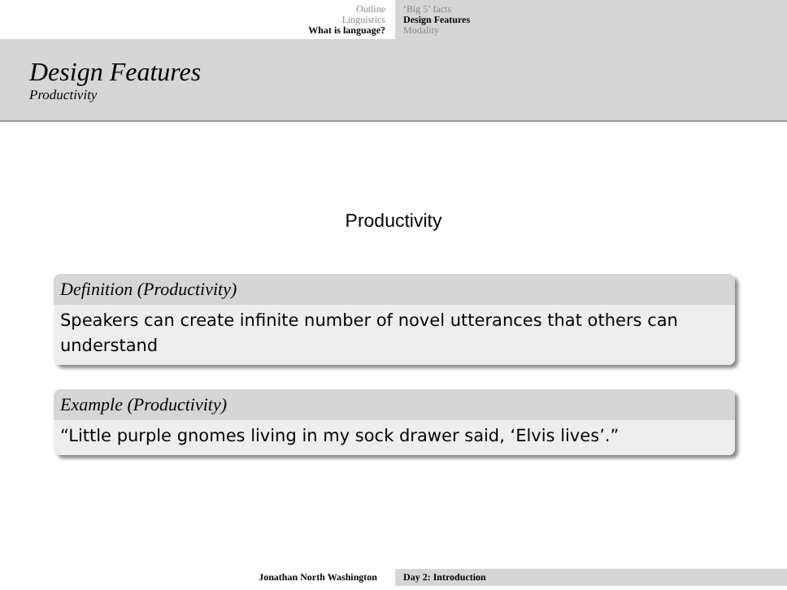Outline
Linguistics
What is language?
‘Big 5’ facts
Design Features
Modality
Design Features
Productivity
Productivity
Definition (Productivity)
Speakers can create infinite number of novel utterances that others can understand
Example (Productivity)
“Little purple gnomes living in my sock drawer said, ‘Elvis lives’.”
Jonathan North Washington Day 2: Introduction